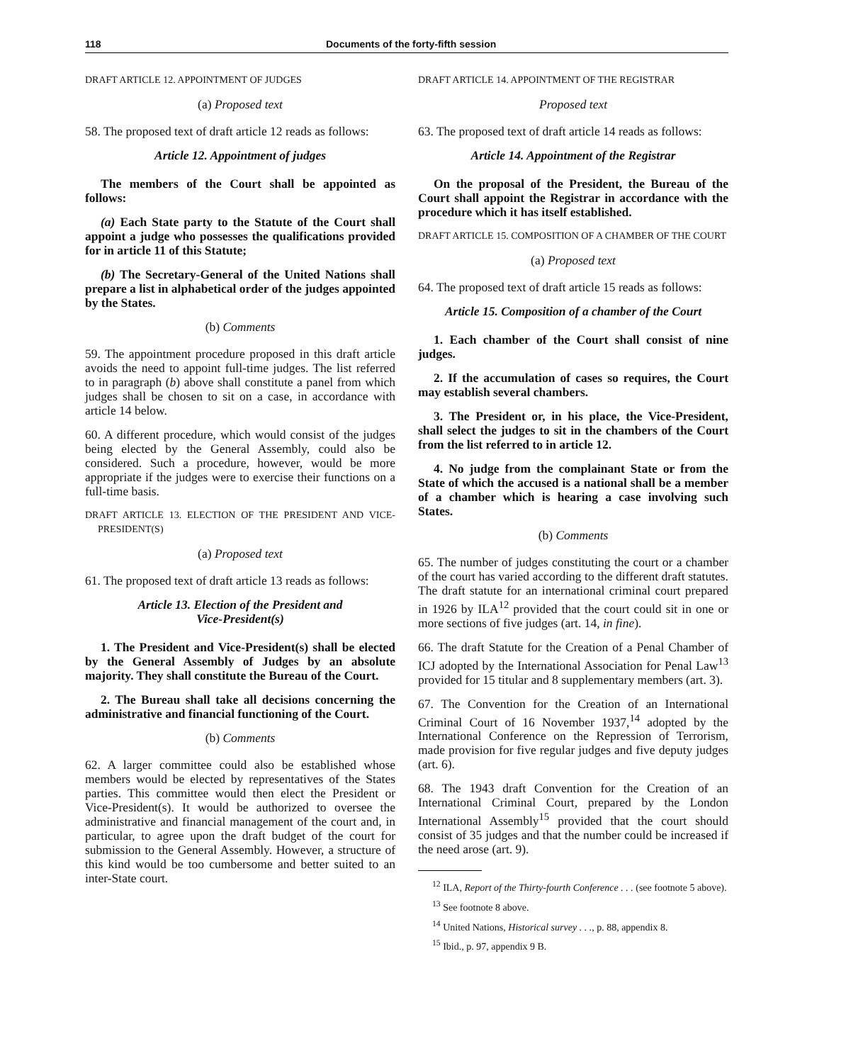118 Documents of the forty-fifth session
DRAFT ARTICLE 12. APPOINTMENT OF JUDGES
(a) Proposed text
58. The proposed text of draft article 12 reads as follows:
Article 12. Appointment of judges
The members of the Court shall be appointed as follows:
(a) Each State party to the Statute of the Court shall appoint a judge who possesses the qualifications provided for in article 11 of this Statute;
(b) The Secretary-General of the United Nations shall prepare a list in alphabetical order of the judges appointed by the States.
(b) Comments
59. The appointment procedure proposed in this draft article avoids the need to appoint full-time judges. The list referred to in paragraph (b) above shall constitute a panel from which judges shall be chosen to sit on a case, in accordance with article 14 below.
60. A different procedure, which would consist of the judges being elected by the General Assembly, could also be considered. Such a procedure, however, would be more appropriate if the judges were to exercise their functions on a full-time basis.
DRAFT ARTICLE 13. ELECTION OF THE PRESIDENT AND VICE-PRESIDENT(S)
(a) Proposed text
61. The proposed text of draft article 13 reads as follows:
Article 13. Election of the President and
Vice-President(s)
1. The President and Vice-President(s) shall be elected by the General Assembly of Judges by an absolute majority. They shall constitute the Bureau of the Court.
2. The Bureau shall take all decisions concerning the administrative and financial functioning of the Court.
(b) Comments
62. A larger committee could also be established whose members would be elected by representatives of the States parties. This committee would then elect the President or Vice-President(s). It would be authorized to oversee the administrative and financial management of the court and, in particular, to agree upon the draft budget of the court for submission to the General Assembly. However, a structure of this kind would be too cumbersome and better suited to an inter-State court.
DRAFT ARTICLE 14. APPOINTMENT OF THE REGISTRAR
Proposed text
63. The proposed text of draft article 14 reads as follows:
Article 14. Appointment of the Registrar
On the proposal of the President, the Bureau of the Court shall appoint the Registrar in accordance with the procedure which it has itself established.
DRAFT ARTICLE 15. COMPOSITION OF A CHAMBER OF THE COURT
(a) Proposed text
64. The proposed text of draft article 15 reads as follows:
Article 15. Composition of a chamber of the Court
1. Each chamber of the Court shall consist of nine judges.
2. If the accumulation of cases so requires, the Court may establish several chambers.
3. The President or, in his place, the Vice-President, shall select the judges to sit in the chambers of the Court from the list referred to in article 12.
4. No judge from the complainant State or from the State of which the accused is a national shall be a member of a chamber which is hearing a case involving such States.
(b) Comments
65. The number of judges constituting the court or a chamber of the court has varied according to the different draft statutes. The draft statute for an international criminal court prepared in 1926 by ILA<sup>12</sup> provided that the court could sit in one or more sections of five judges (art. 14, in fine).
66. The draft Statute for the Creation of a Penal Chamber of ICJ adopted by the International Association for Penal Law<sup>13</sup> provided for 15 titular and 8 supplementary members (art. 3).
67. The Convention for the Creation of an International Criminal Court of 16 November 1937,<sup>14</sup> adopted by the International Conference on the Repression of Terrorism, made provision for five regular judges and five deputy judges (art. 6).
68. The 1943 draft Convention for the Creation of an International Criminal Court, prepared by the London International Assembly<sup>15</sup> provided that the court should consist of 35 judges and that the number could be increased if the need arose (art. 9).
<sup>12</sup> ILA, Report of the Thirty-fourth Conference . . . (see footnote 5 above).
<sup>13</sup> See footnote 8 above.
<sup>14</sup> United Nations, Historical survey . . ., p. 88, appendix 8.
<sup>15</sup> Ibid., p. 97, appendix 9 B.